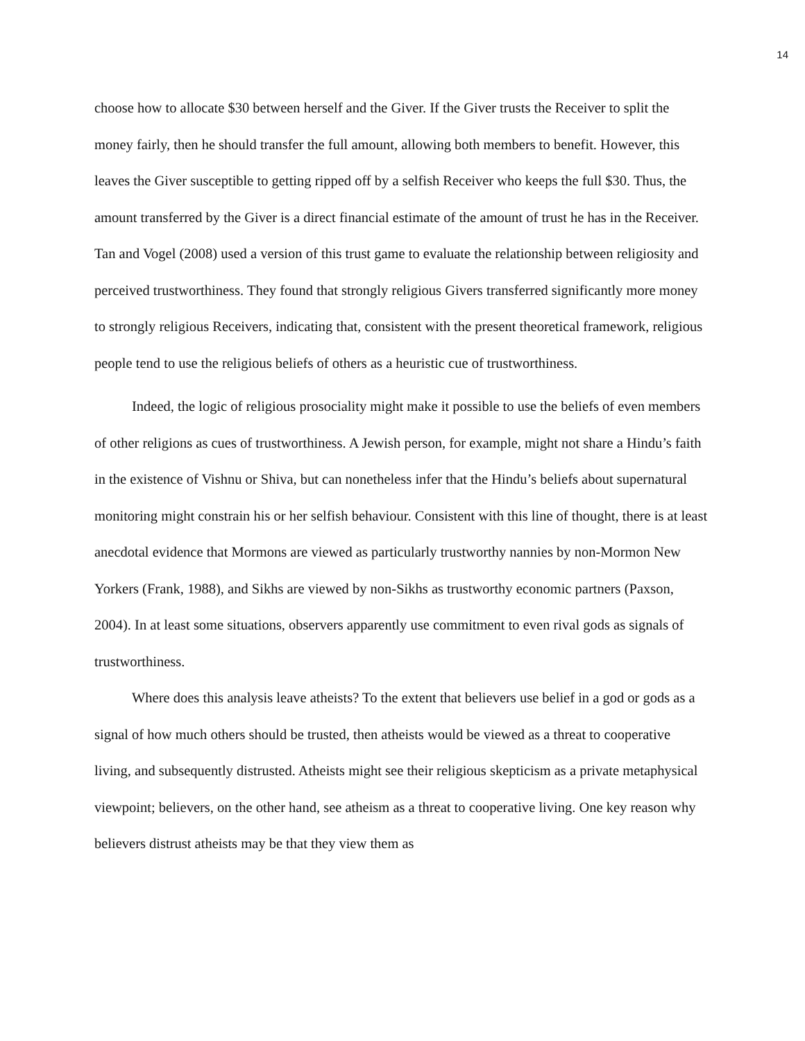14
choose how to allocate $30 between herself and the Giver. If the Giver trusts the Receiver to split the money fairly, then he should transfer the full amount, allowing both members to benefit. However, this leaves the Giver susceptible to getting ripped off by a selfish Receiver who keeps the full $30. Thus, the amount transferred by the Giver is a direct financial estimate of the amount of trust he has in the Receiver. Tan and Vogel (2008) used a version of this trust game to evaluate the relationship between religiosity and perceived trustworthiness. They found that strongly religious Givers transferred significantly more money to strongly religious Receivers, indicating that, consistent with the present theoretical framework, religious people tend to use the religious beliefs of others as a heuristic cue of trustworthiness.
Indeed, the logic of religious prosociality might make it possible to use the beliefs of even members of other religions as cues of trustworthiness. A Jewish person, for example, might not share a Hindu’s faith in the existence of Vishnu or Shiva, but can nonetheless infer that the Hindu’s beliefs about supernatural monitoring might constrain his or her selfish behaviour. Consistent with this line of thought, there is at least anecdotal evidence that Mormons are viewed as particularly trustworthy nannies by non-Mormon New Yorkers (Frank, 1988), and Sikhs are viewed by non-Sikhs as trustworthy economic partners (Paxson, 2004). In at least some situations, observers apparently use commitment to even rival gods as signals of trustworthiness.
Where does this analysis leave atheists? To the extent that believers use belief in a god or gods as a signal of how much others should be trusted, then atheists would be viewed as a threat to cooperative living, and subsequently distrusted. Atheists might see their religious skepticism as a private metaphysical viewpoint; believers, on the other hand, see atheism as a threat to cooperative living. One key reason why believers distrust atheists may be that they view them as